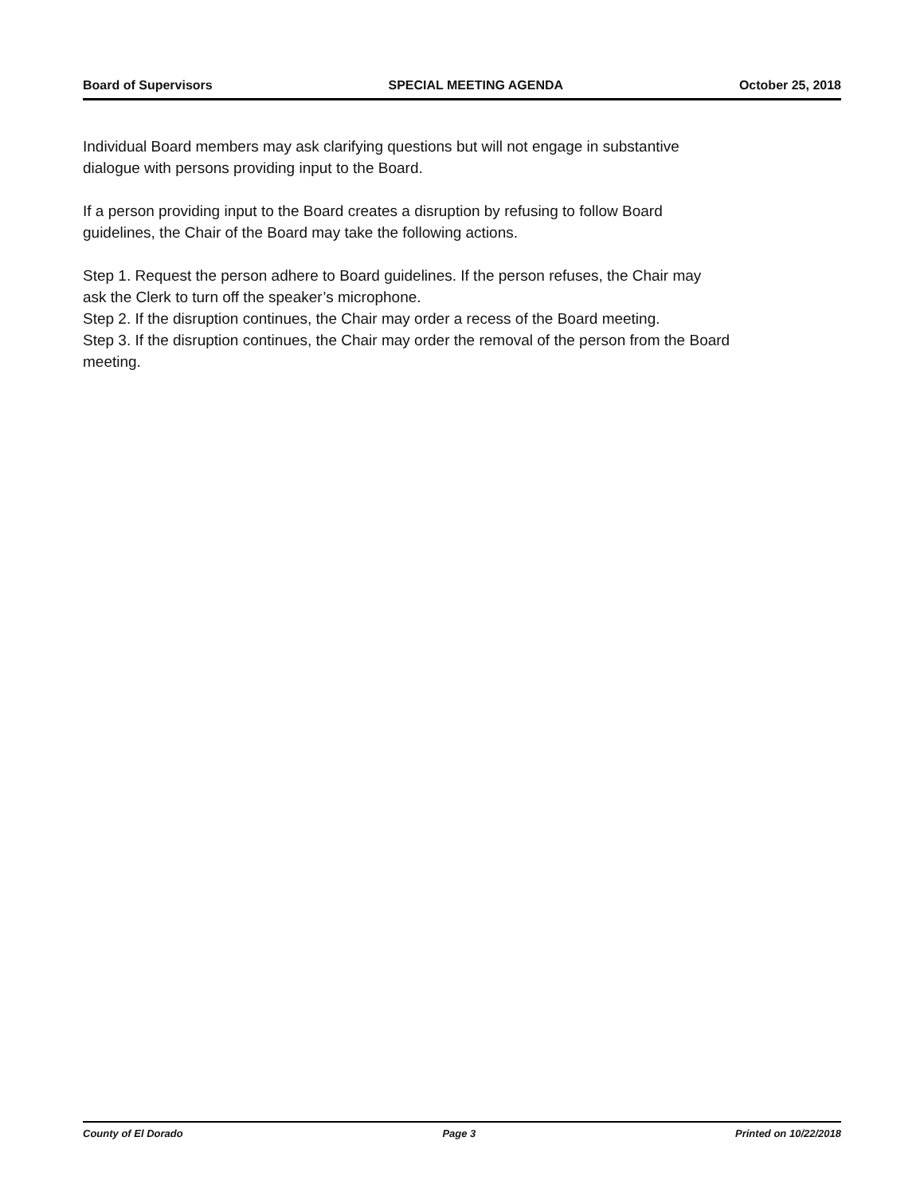Board of Supervisors SPECIAL MEETING AGENDA October 25, 2018
Individual Board members may ask clarifying questions but will not engage in substantive
dialogue with persons providing input to the Board.
If a person providing input to the Board creates a disruption by refusing to follow Board
guidelines, the Chair of the Board may take the following actions.
Step 1. Request the person adhere to Board guidelines. If the person refuses, the Chair may
ask the Clerk to turn off the speaker’s microphone.
Step 2. If the disruption continues, the Chair may order a recess of the Board meeting.
Step 3. If the disruption continues, the Chair may order the removal of the person from the Board
meeting.
County of El Dorado Page 3 Printed on 10/22/2018